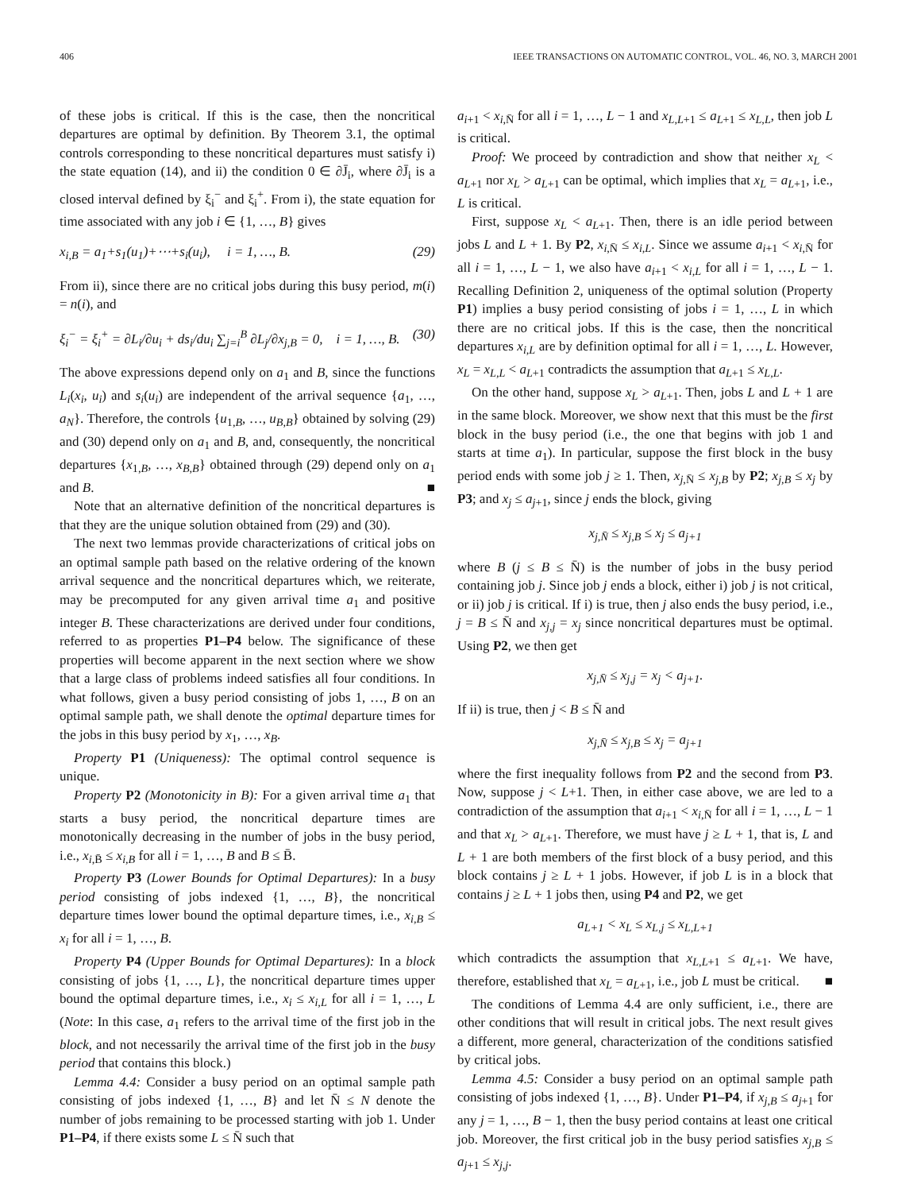406 IEEE TRANSACTIONS ON AUTOMATIC CONTROL, VOL. 46, NO. 3, MARCH 2001
of these jobs is critical. If this is the case, then the noncritical departures are optimal by definition. By Theorem 3.1, the optimal controls corresponding to these noncritical departures must satisfy i) the state equation (14), and ii) the condition 0 ∈ ∂J̄<sub>i</sub>, where ∂J̄<sub>i</sub> is a closed interval defined by ξ<sub>i</sub><sup>−</sup> and ξ<sub>i</sub><sup>+</sup>. From i), the state equation for time associated with any job i ∈ {1, …, B} gives
x<sub>i,B</sub> = a<sub>1</sub>+s<sub>1</sub>(u<sub>1</sub>)+⋯+s<sub>i</sub>(u<sub>i</sub>), i = 1, …, B. (29)
From ii), since there are no critical jobs during this busy period, m(i) = n(i), and
ξ<sub>i</sub><sup>−</sup> = ξ<sub>i</sub><sup>+</sup> = ∂L<sub>i</sub>/∂u<sub>i</sub> + ds<sub>i</sub>/du<sub>i</sub> ∑<sub>j=i</sub><sup>B</sup> ∂L<sub>j</sub>/∂x<sub>j,B</sub> = 0, i = 1, …, B. (30)
The above expressions depend only on a<sub>1</sub> and B, since the functions L<sub>i</sub>(x<sub>i</sub>, u<sub>i</sub>) and s<sub>i</sub>(u<sub>i</sub>) are independent of the arrival sequence {a<sub>1</sub>, …, a<sub>N</sub>}. Therefore, the controls {u<sub>1,B</sub>, …, u<sub>B,B</sub>} obtained by solving (29) and (30) depend only on a<sub>1</sub> and B, and, consequently, the noncritical departures {x<sub>1,B</sub>, …, x<sub>B,B</sub>} obtained through (29) depend only on a<sub>1</sub> and B. ■
Note that an alternative definition of the noncritical departures is that they are the unique solution obtained from (29) and (30).
The next two lemmas provide characterizations of critical jobs on an optimal sample path based on the relative ordering of the known arrival sequence and the noncritical departures which, we reiterate, may be precomputed for any given arrival time a<sub>1</sub> and positive integer B. These characterizations are derived under four conditions, referred to as properties P1–P4 below. The significance of these properties will become apparent in the next section where we show that a large class of problems indeed satisfies all four conditions. In what follows, given a busy period consisting of jobs 1, …, B on an optimal sample path, we shall denote the optimal departure times for the jobs in this busy period by x<sub>1</sub>, …, x<sub>B</sub>.
Property P1 (Uniqueness): The optimal control sequence is unique.
Property P2 (Monotonicity in B): For a given arrival time a<sub>1</sub> that starts a busy period, the noncritical departure times are monotonically decreasing in the number of jobs in the busy period, i.e., x<sub>i,B̄</sub> ≤ x<sub>i,B</sub> for all i = 1, …, B and B ≤ B̄.
Property P3 (Lower Bounds for Optimal Departures): In a busy period consisting of jobs indexed {1, …, B}, the noncritical departure times lower bound the optimal departure times, i.e., x<sub>i,B</sub> ≤ x<sub>i</sub> for all i = 1, …, B.
Property P4 (Upper Bounds for Optimal Departures): In a block consisting of jobs {1, …, L}, the noncritical departure times upper bound the optimal departure times, i.e., x<sub>i</sub> ≤ x<sub>i,L</sub> for all i = 1, …, L (Note: In this case, a<sub>1</sub> refers to the arrival time of the first job in the block, and not necessarily the arrival time of the first job in the busy period that contains this block.)
Lemma 4.4: Consider a busy period on an optimal sample path consisting of jobs indexed {1, …, B} and let N̄ ≤ N denote the number of jobs remaining to be processed starting with job 1. Under P1–P4, if there exists some L ≤ N̄ such that
a<sub>i+1</sub> < x<sub>i,N̄</sub> for all i = 1, …, L − 1 and x<sub>L,L+1</sub> ≤ a<sub>L+1</sub> ≤ x<sub>L,L</sub>, then job L is critical.
Proof: We proceed by contradiction and show that neither x<sub>L</sub> < a<sub>L+1</sub> nor x<sub>L</sub> > a<sub>L+1</sub> can be optimal, which implies that x<sub>L</sub> = a<sub>L+1</sub>, i.e., L is critical.
First, suppose x<sub>L</sub> < a<sub>L+1</sub>. Then, there is an idle period between jobs L and L + 1. By P2, x<sub>i,N̄</sub> ≤ x<sub>i,L</sub>. Since we assume a<sub>i+1</sub> < x<sub>i,N̄</sub> for all i = 1, …, L − 1, we also have a<sub>i+1</sub> < x<sub>i,L</sub> for all i = 1, …, L − 1. Recalling Definition 2, uniqueness of the optimal solution (Property P1) implies a busy period consisting of jobs i = 1, …, L in which there are no critical jobs. If this is the case, then the noncritical departures x<sub>i,L</sub> are by definition optimal for all i = 1, …, L. However, x<sub>L</sub> = x<sub>L,L</sub> < a<sub>L+1</sub> contradicts the assumption that a<sub>L+1</sub> ≤ x<sub>L,L</sub>.
On the other hand, suppose x<sub>L</sub> > a<sub>L+1</sub>. Then, jobs L and L + 1 are in the same block. Moreover, we show next that this must be the first block in the busy period (i.e., the one that begins with job 1 and starts at time a<sub>1</sub>). In particular, suppose the first block in the busy period ends with some job j ≥ 1. Then, x<sub>j,N̄</sub> ≤ x<sub>j,B</sub> by P2; x<sub>j,B</sub> ≤ x<sub>j</sub> by P3; and x<sub>j</sub> ≤ a<sub>j+1</sub>, since j ends the block, giving
x<sub>j,N̄</sub> ≤ x<sub>j,B</sub> ≤ x<sub>j</sub> ≤ a<sub>j+1</sub>
where B (j ≤ B ≤ N̄) is the number of jobs in the busy period containing job j. Since job j ends a block, either i) job j is not critical, or ii) job j is critical. If i) is true, then j also ends the busy period, i.e., j = B ≤ N̄ and x<sub>j,j</sub> = x<sub>j</sub> since noncritical departures must be optimal. Using P2, we then get
x<sub>j,N̄</sub> ≤ x<sub>j,j</sub> = x<sub>j</sub> < a<sub>j+1</sub>.
If ii) is true, then j < B ≤ N̄ and
x<sub>j,N̄</sub> ≤ x<sub>j,B</sub> ≤ x<sub>j</sub> = a<sub>j+1</sub>
where the first inequality follows from P2 and the second from P3. Now, suppose j < L+1. Then, in either case above, we are led to a contradiction of the assumption that a<sub>i+1</sub> < x<sub>i,N̄</sub> for all i = 1, …, L − 1 and that x<sub>L</sub> > a<sub>L+1</sub>. Therefore, we must have j ≥ L + 1, that is, L and L + 1 are both members of the first block of a busy period, and this block contains j ≥ L + 1 jobs. However, if job L is in a block that contains j ≥ L + 1 jobs then, using P4 and P2, we get
a<sub>L+1</sub> < x<sub>L</sub> ≤ x<sub>L,j</sub> ≤ x<sub>L,L+1</sub>
which contradicts the assumption that x<sub>L,L+1</sub> ≤ a<sub>L+1</sub>. We have, therefore, established that x<sub>L</sub> = a<sub>L+1</sub>, i.e., job L must be critical. ■
The conditions of Lemma 4.4 are only sufficient, i.e., there are other conditions that will result in critical jobs. The next result gives a different, more general, characterization of the conditions satisfied by critical jobs.
Lemma 4.5: Consider a busy period on an optimal sample path consisting of jobs indexed {1, …, B}. Under P1–P4, if x<sub>j,B</sub> ≤ a<sub>j+1</sub> for any j = 1, …, B − 1, then the busy period contains at least one critical job. Moreover, the first critical job in the busy period satisfies x<sub>j,B</sub> ≤ a<sub>j+1</sub> ≤ x<sub>j,j</sub>.